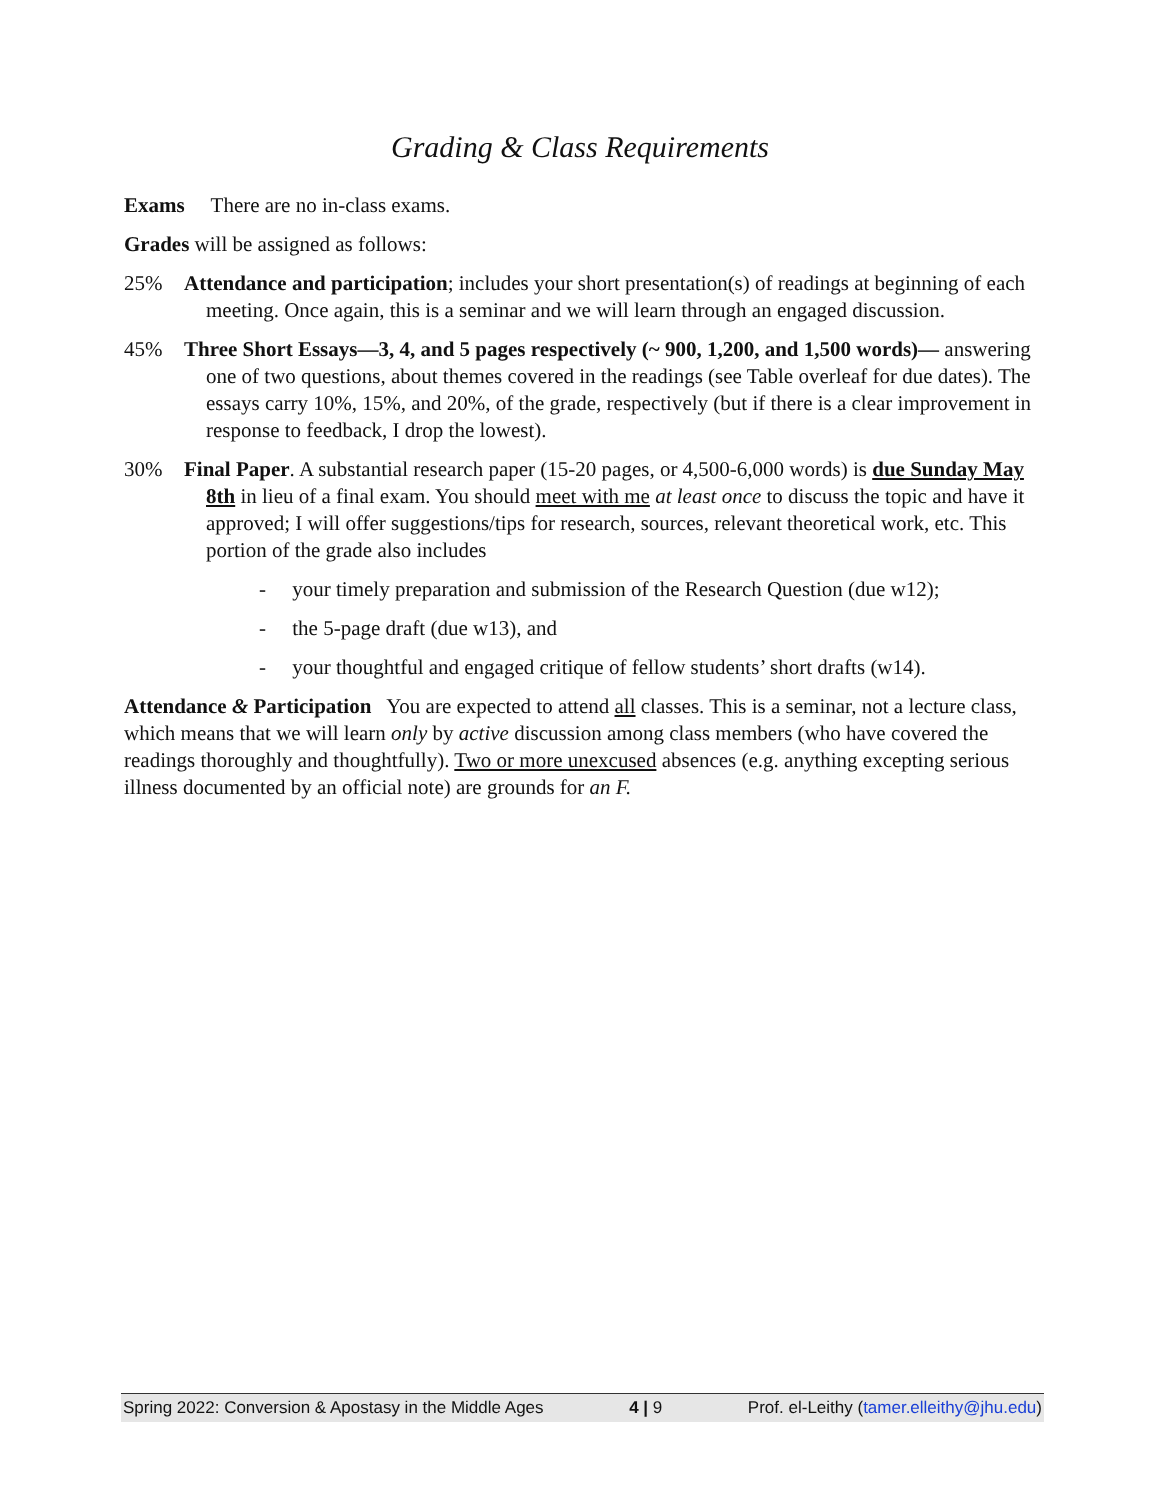Grading & Class Requirements
Exams There are no in-class exams.
Grades will be assigned as follows:
25% Attendance and participation; includes your short presentation(s) of readings at beginning of each meeting. Once again, this is a seminar and we will learn through an engaged discussion.
45% Three Short Essays—3, 4, and 5 pages respectively (~ 900, 1,200, and 1,500 words)— answering one of two questions, about themes covered in the readings (see Table overleaf for due dates). The essays carry 10%, 15%, and 20%, of the grade, respectively (but if there is a clear improvement in response to feedback, I drop the lowest).
30% Final Paper. A substantial research paper (15-20 pages, or 4,500-6,000 words) is due Sunday May 8th in lieu of a final exam. You should meet with me at least once to discuss the topic and have it approved; I will offer suggestions/tips for research, sources, relevant theoretical work, etc. This portion of the grade also includes
- your timely preparation and submission of the Research Question (due w12);
- the 5-page draft (due w13), and
- your thoughtful and engaged critique of fellow students’ short drafts (w14).
Attendance & Participation You are expected to attend all classes. This is a seminar, not a lecture class, which means that we will learn only by active discussion among class members (who have covered the readings thoroughly and thoughtfully). Two or more unexcused absences (e.g. anything excepting serious illness documented by an official note) are grounds for an F.
Spring 2022: Conversion & Apostasy in the Middle Ages 4 | 9 Prof. el-Leithy (tamer.elleithy@jhu.edu)